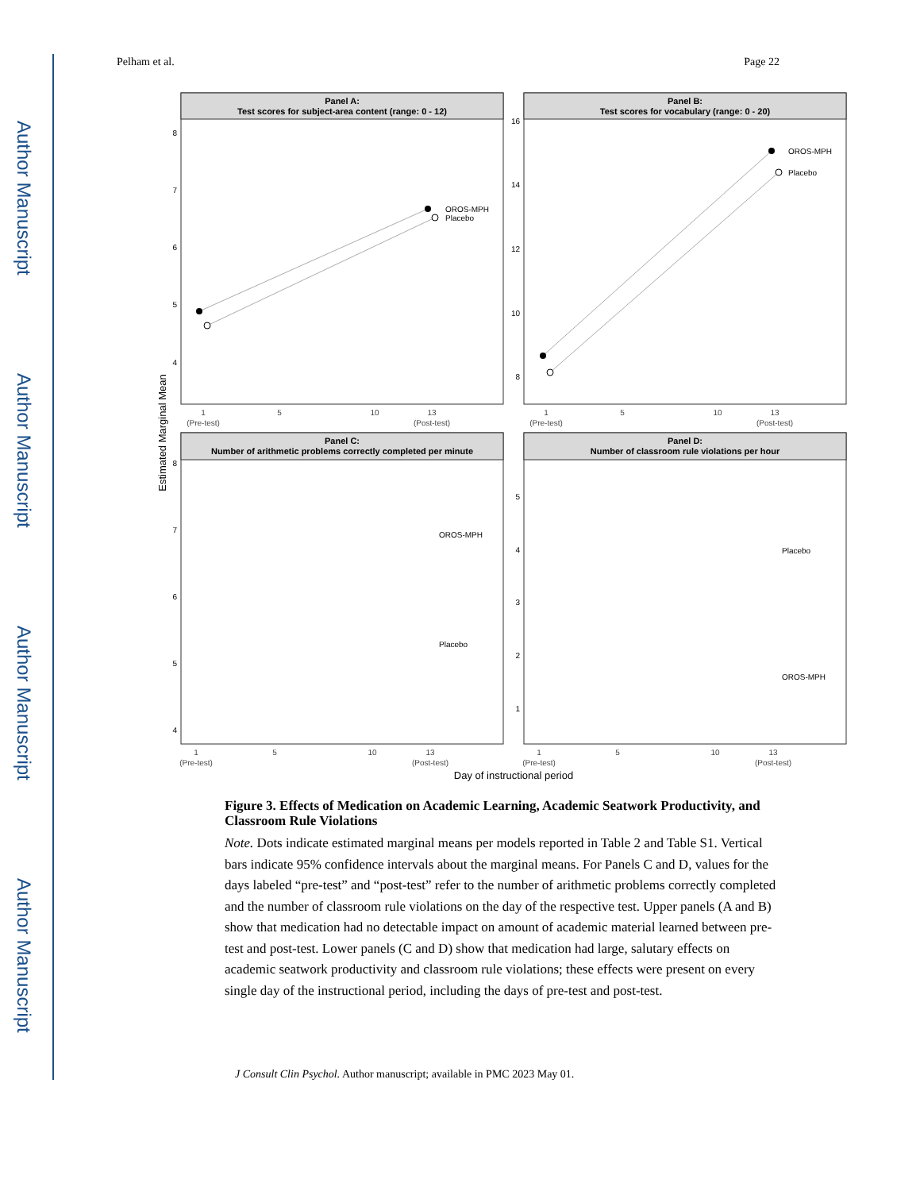Author Manuscript
Author Manuscript
Author Manuscript
Author Manuscript
Pelham et al. Page 22
Panel A:
Test scores for subject-area content (range: 0 - 12)
Panel B:
Test scores for vocabulary (range: 0 - 20)
Panel C:
Number of arithmetic problems correctly completed per minute
Panel D:
Number of classroom rule violations per hour
OROS-MPH
Placebo
OROS-MPH
Placebo
OROS-MPH
Placebo
Placebo
OROS-MPH
8
7
6
5
4
16
14
12
10
8
8
7
6
5
4
5
4
3
2
1
1
5
10
13
(Pre-test)
(Post-test)
1
5
10
13
(Pre-test)
(Post-test)
1
5
10
13
(Pre-test)
(Post-test)
1
5
10
13
(Pre-test)
(Post-test)
Day of instructional period
Estimated Marginal Mean
Figure 3. Effects of Medication on Academic Learning, Academic Seatwork Productivity, and Classroom Rule Violations
Note. Dots indicate estimated marginal means per models reported in Table 2 and Table S1. Vertical bars indicate 95% confidence intervals about the marginal means. For Panels C and D, values for the days labeled “pre-test” and “post-test” refer to the number of arithmetic problems correctly completed and the number of classroom rule violations on the day of the respective test. Upper panels (A and B) show that medication had no detectable impact on amount of academic material learned between pre-test and post-test. Lower panels (C and D) show that medication had large, salutary effects on academic seatwork productivity and classroom rule violations; these effects were present on every single day of the instructional period, including the days of pre-test and post-test.
J Consult Clin Psychol. Author manuscript; available in PMC 2023 May 01.